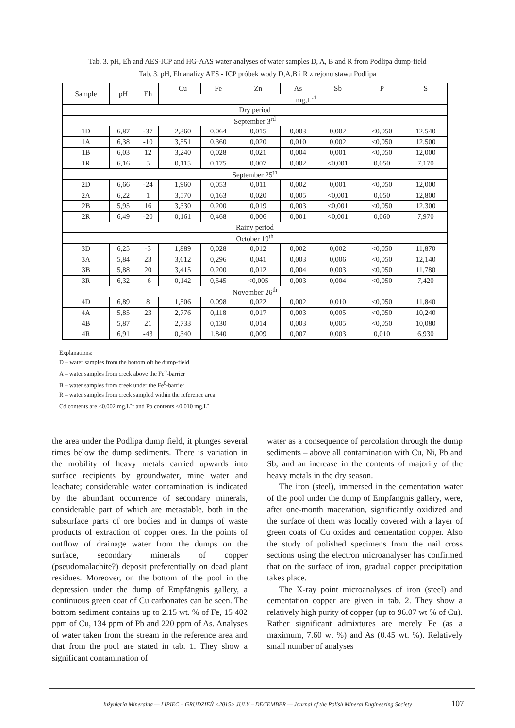Tab. 3. pH, Eh and AES-ICP and HG-AAS water analyses of water samples D, A, B and R from Podlipa dump-field
Tab. 3. pH, Eh analizy AES - ICP próbek wody D,A,B i R z rejonu stawu Podlipa
| Sample | pH | Eh | | Cu | Fe | Zn | As | Sb | P | S |
| --- | --- | --- | --- | --- | --- | --- | --- | --- | --- | --- |
| | | | | mg,L<sup>-1</sup> | | | | | | |
| Dry period | | | | | | | | | | |
| September 3<sup>rd</sup> | | | | | | | | | | |
| 1D | 6,87 | -37 | | 2,360 | 0,064 | 0,015 | 0,003 | 0,002 | <0,050 | 12,540 |
| 1A | 6,38 | -10 | | 3,551 | 0,360 | 0,020 | 0,010 | 0,002 | <0,050 | 12,500 |
| 1B | 6,03 | 12 | | 3,240 | 0,028 | 0,021 | 0,004 | 0,001 | <0,050 | 12,000 |
| 1R | 6,16 | 5 | | 0,115 | 0,175 | 0,007 | 0,002 | <0,001 | 0,050 | 7,170 |
| September 25<sup>th</sup> | | | | | | | | | | |
| 2D | 6,66 | -24 | | 1,960 | 0,053 | 0,011 | 0,002 | 0,001 | <0,050 | 12,000 |
| 2A | 6,22 | 1 | | 3,570 | 0,163 | 0,020 | 0,005 | <0,001 | 0,050 | 12,800 |
| 2B | 5,95 | 16 | | 3,330 | 0,200 | 0,019 | 0,003 | <0,001 | <0,050 | 12,300 |
| 2R | 6,49 | -20 | | 0,161 | 0,468 | 0,006 | 0,001 | <0,001 | 0,060 | 7,970 |
| Rainy period | | | | | | | | | | |
| October 19<sup>th</sup> | | | | | | | | | | |
| 3D | 6,25 | -3 | | 1,889 | 0,028 | 0,012 | 0,002 | 0,002 | <0,050 | 11,870 |
| 3A | 5,84 | 23 | | 3,612 | 0,296 | 0,041 | 0,003 | 0,006 | <0,050 | 12,140 |
| 3B | 5,88 | 20 | | 3,415 | 0,200 | 0,012 | 0,004 | 0,003 | <0,050 | 11,780 |
| 3R | 6,32 | -6 | | 0,142 | 0,545 | <0,005 | 0,003 | 0,004 | <0,050 | 7,420 |
| November 26<sup>th</sup> | | | | | | | | | | |
| 4D | 6,89 | 8 | | 1,506 | 0,098 | 0,022 | 0,002 | 0,010 | <0,050 | 11,840 |
| 4A | 5,85 | 23 | | 2,776 | 0,118 | 0,017 | 0,003 | 0,005 | <0,050 | 10,240 |
| 4B | 5,87 | 21 | | 2,733 | 0,130 | 0,014 | 0,003 | 0,005 | <0,050 | 10,080 |
| 4R | 6,91 | -43 | | 0,340 | 1,840 | 0,009 | 0,007 | 0,003 | 0,010 | 6,930 |
Explanations:
D – water samples from the bottom oft he dump-field
A – water samples from creek above the Fe<sup>0</sup>-barrier
B – water samples from creek under the Fe<sup>0</sup>-barrier
R – water samples from creek sampled within the reference area
Cd contents are <0.002 mg.L<sup>-1</sup> and Pb contents <0,010 mg.L<sup>-</sup>
the area under the Podlipa dump field, it plunges several times below the dump sediments. There is variation in the mobility of heavy metals carried upwards into surface recipients by groundwater, mine water and leachate; considerable water contamination is indicated by the abundant occurrence of secondary minerals, considerable part of which are metastable, both in the subsurface parts of ore bodies and in dumps of waste products of extraction of copper ores. In the points of outflow of drainage water from the dumps on the surface, secondary minerals of copper (pseudomalachite?) deposit preferentially on dead plant residues. Moreover, on the bottom of the pool in the depression under the dump of Empfängnis gallery, a continuous green coat of Cu carbonates can be seen. The bottom sediment contains up to 2.15 wt. % of Fe, 15 402 ppm of Cu, 134 ppm of Pb and 220 ppm of As. Analyses of water taken from the stream in the reference area and that from the pool are stated in tab. 1. They show a significant contamination of
water as a consequence of percolation through the dump sediments – above all contamination with Cu, Ni, Pb and Sb, and an increase in the contents of majority of the heavy metals in the dry season.
The iron (steel), immersed in the cementation water of the pool under the dump of Empfängnis gallery, were, after one-month maceration, significantly oxidized and the surface of them was locally covered with a layer of green coats of Cu oxides and cementation copper. Also the study of polished specimens from the nail cross sections using the electron microanalyser has confirmed that on the surface of iron, gradual copper precipitation takes place.
The X-ray point microanalyses of iron (steel) and cementation copper are given in tab. 2. They show a relatively high purity of copper (up to 96.07 wt % of Cu). Rather significant admixtures are merely Fe (as a maximum, 7.60 wt %) and As (0.45 wt. %). Relatively small number of analyses
Inżynieria Mineralna — LIPIEC – GRUDZIEŃ <2015> JULY – DECEMBER — Journal of the Polish Mineral Engineering Society 107